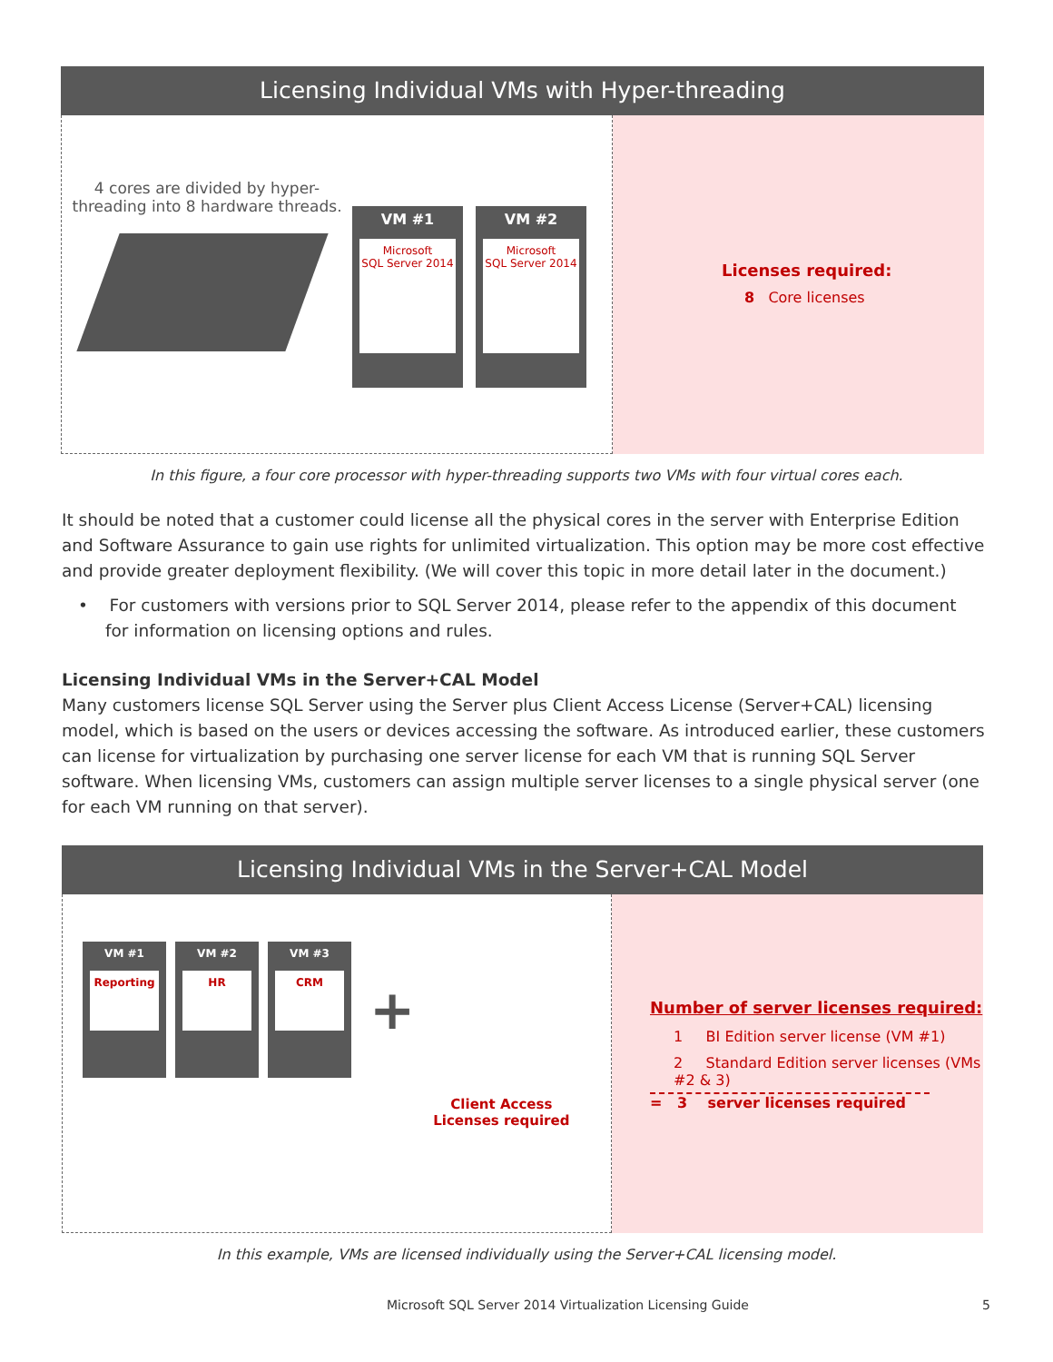Licensing Individual VMs with Hyper-threading
4 cores are divided by hyper-threading into 8 hardware threads.
VM #1
Microsoft
SQL Server 2014
VM #2
Microsoft
SQL Server 2014
Licenses required:
8 Core licenses
In this figure, a four core processor with hyper-threading supports two VMs with four virtual cores each.
It should be noted that a customer could license all the physical cores in the server with Enterprise Edition and Software Assurance to gain use rights for unlimited virtualization. This option may be more cost effective and provide greater deployment flexibility. (We will cover this topic in more detail later in the document.)
• For customers with versions prior to SQL Server 2014, please refer to the appendix of this document for information on licensing options and rules.
Licensing Individual VMs in the Server+CAL Model
Many customers license SQL Server using the Server plus Client Access License (Server+CAL) licensing model, which is based on the users or devices accessing the software. As introduced earlier, these customers can license for virtualization by purchasing one server license for each VM that is running SQL Server software. When licensing VMs, customers can assign multiple server licenses to a single physical server (one for each VM running on that server).
Licensing Individual VMs in the Server+CAL Model
VM #1
Reporting
VM #2
HR
VM #3
CRM
+
Client Access
Licenses required
Number of server licenses required:
1 BI Edition server license (VM #1)
2 Standard Edition server licenses (VMs #2 & 3)
= 3 server licenses required
In this example, VMs are licensed individually using the Server+CAL licensing model.
Microsoft SQL Server 2014 Virtualization Licensing Guide 5